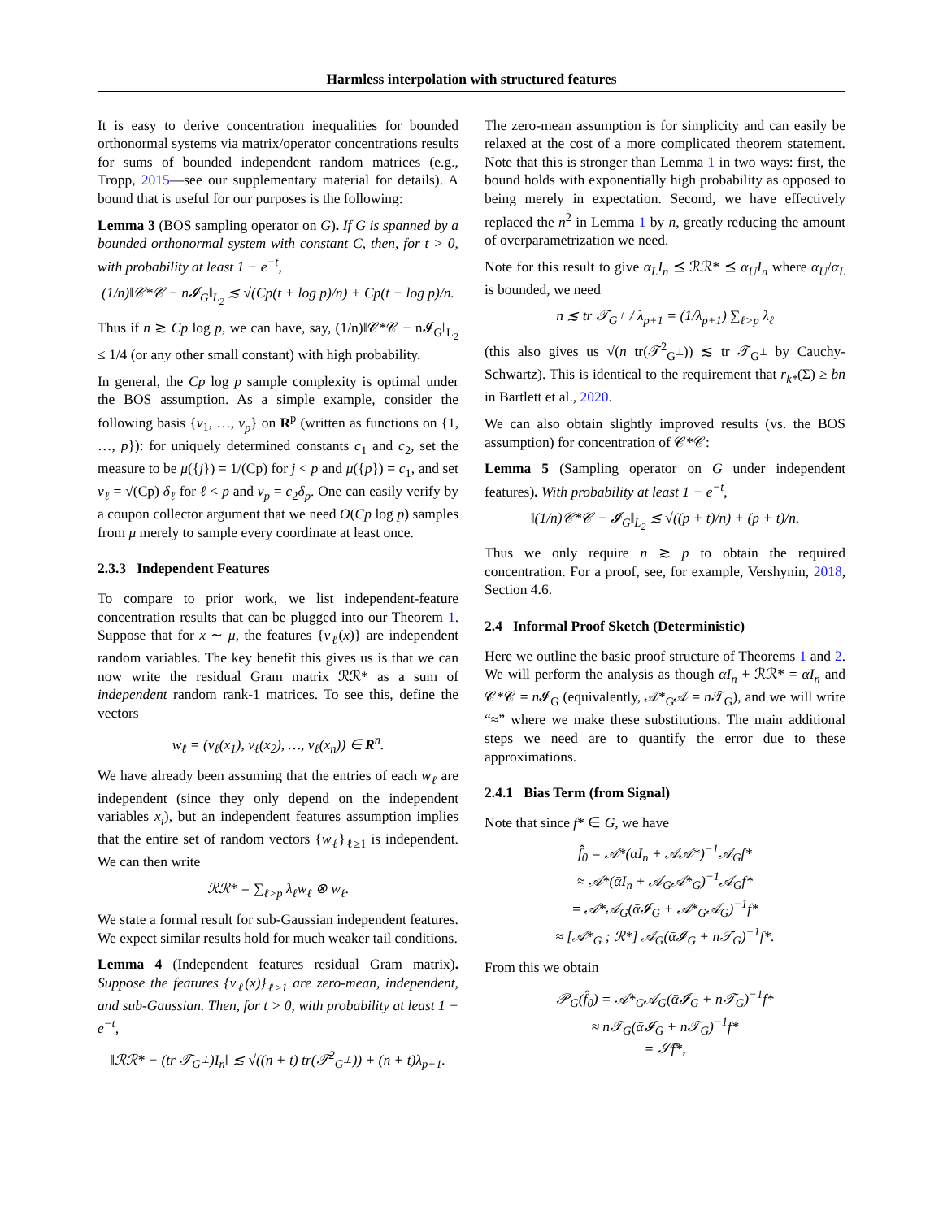Harmless interpolation with structured features
It is easy to derive concentration inequalities for bounded orthonormal systems via matrix/operator concentrations results for sums of bounded independent random matrices (e.g., Tropp, 2015—see our supplementary material for details). A bound that is useful for our purposes is the following:
Lemma 3 (BOS sampling operator on G). If G is spanned by a bounded orthonormal system with constant C, then, for t > 0, with probability at least 1 − e<sup>−t</sup>,
(1/n)‖𝒞*𝒞 − n𝓘<sub>G</sub>‖<sub>L<sub>2</sub></sub> ≲ √(Cp(t + log p)/n) + Cp(t + log p)/n.
Thus if n ≳ Cp log p, we can have, say, (1/n)‖𝒞*𝒞 − n𝓘<sub>G</sub>‖<sub>L<sub>2</sub></sub> ≤ 1/4 (or any other small constant) with high probability.
In general, the Cp log p sample complexity is optimal under the BOS assumption. As a simple example, consider the following basis {v<sub>1</sub>, …, v<sub>p</sub>} on R<sup>p</sup> (written as functions on {1, …, p}): for uniquely determined constants c<sub>1</sub> and c<sub>2</sub>, set the measure to be μ({j}) = 1/(Cp) for j < p and μ({p}) = c<sub>1</sub>, and set v<sub>ℓ</sub> = √(Cp) δ<sub>ℓ</sub> for ℓ < p and v<sub>p</sub> = c<sub>2</sub>δ<sub>p</sub>. One can easily verify by a coupon collector argument that we need O(Cp log p) samples from μ merely to sample every coordinate at least once.
2.3.3 Independent Features
To compare to prior work, we list independent-feature concentration results that can be plugged into our Theorem 1. Suppose that for x ∼ μ, the features {v<sub>ℓ</sub>(x)} are independent random variables. The key benefit this gives us is that we can now write the residual Gram matrix ℛℛ* as a sum of independent random rank-1 matrices. To see this, define the vectors
w<sub>ℓ</sub> = (v<sub>ℓ</sub>(x<sub>1</sub>), v<sub>ℓ</sub>(x<sub>2</sub>), …, v<sub>ℓ</sub>(x<sub>n</sub>)) ∈ R<sup>n</sup>.
We have already been assuming that the entries of each w<sub>ℓ</sub> are independent (since they only depend on the independent variables x<sub>i</sub>), but an independent features assumption implies that the entire set of random vectors {w<sub>ℓ</sub>}<sub>ℓ≥1</sub> is independent. We can then write
ℛℛ* = ∑<sub>ℓ>p</sub> λ<sub>ℓ</sub>w<sub>ℓ</sub> ⊗ w<sub>ℓ</sub>.
We state a formal result for sub-Gaussian independent features. We expect similar results hold for much weaker tail conditions.
Lemma 4 (Independent features residual Gram matrix). Suppose the features {v<sub>ℓ</sub>(x)}<sub>ℓ≥1</sub> are zero-mean, independent, and sub-Gaussian. Then, for t > 0, with probability at least 1 − e<sup>−t</sup>,
‖ℛℛ* − (tr 𝒯<sub>G<sup>⊥</sup></sub>)I<sub>n</sub>‖ ≲ √((n + t) tr(𝒯<sup>2</sup><sub>G<sup>⊥</sup></sub>)) + (n + t)λ<sub>p+1</sub>.
The zero-mean assumption is for simplicity and can easily be relaxed at the cost of a more complicated theorem statement. Note that this is stronger than Lemma 1 in two ways: first, the bound holds with exponentially high probability as opposed to being merely in expectation. Second, we have effectively replaced the n<sup>2</sup> in Lemma 1 by n, greatly reducing the amount of overparametrization we need.
Note for this result to give α<sub>L</sub>I<sub>n</sub> ⪯ ℛℛ* ⪯ α<sub>U</sub>I<sub>n</sub> where α<sub>U</sub>/α<sub>L</sub> is bounded, we need
n ≲ tr 𝒯<sub>G<sup>⊥</sup></sub> / λ<sub>p+1</sub> = (1/λ<sub>p+1</sub>) ∑<sub>ℓ>p</sub> λ<sub>ℓ</sub>
(this also gives us √(n tr(𝒯<sup>2</sup><sub>G<sup>⊥</sup></sub>)) ≲ tr 𝒯<sub>G<sup>⊥</sup></sub> by Cauchy-Schwartz). This is identical to the requirement that r<sub>k*</sub>(Σ) ≥ bn in Bartlett et al., 2020.
We can also obtain slightly improved results (vs. the BOS assumption) for concentration of 𝒞*𝒞:
Lemma 5 (Sampling operator on G under independent features). With probability at least 1 − e<sup>−t</sup>,
‖(1/n)𝒞*𝒞 − 𝓘<sub>G</sub>‖<sub>L<sub>2</sub></sub> ≲ √((p + t)/n) + (p + t)/n.
Thus we only require n ≳ p to obtain the required concentration. For a proof, see, for example, Vershynin, 2018, Section 4.6.
2.4 Informal Proof Sketch (Deterministic)
Here we outline the basic proof structure of Theorems 1 and 2. We will perform the analysis as though αI<sub>n</sub> + ℛℛ* = ᾱI<sub>n</sub> and 𝒞*𝒞 = n 𝓘<sub>G</sub> (equivalently, 𝒜*<sub>G</sub>𝒜 = n 𝒯<sub>G</sub>), and we will write “≈” where we make these substitutions. The main additional steps we need are to quantify the error due to these approximations.
2.4.1 Bias Term (from Signal)
Note that since f* ∈ G, we have
f̂<sub>0</sub> = 𝒜*(αI<sub>n</sub> + 𝒜𝒜*)<sup>−1</sup>𝒜<sub>G</sub>f*
≈ 𝒜*(ᾱI<sub>n</sub> + 𝒜<sub>G</sub>𝒜*<sub>G</sub>)<sup>−1</sup>𝒜<sub>G</sub>f*
= 𝒜*𝒜<sub>G</sub>(ᾱ𝓘<sub>G</sub> + 𝒜*<sub>G</sub>𝒜<sub>G</sub>)<sup>−1</sup>f*
≈ [𝒜*<sub>G</sub> ; ℛ*] 𝒜<sub>G</sub>(ᾱ𝓘<sub>G</sub> + n𝒯<sub>G</sub>)<sup>−1</sup>f*.
From this we obtain
𝒫<sub>G</sub>(f̂<sub>0</sub>) = 𝒜*<sub>G</sub>𝒜<sub>G</sub>(ᾱ𝓘<sub>G</sub> + n𝒯<sub>G</sub>)<sup>−1</sup>f*
≈ n𝒯<sub>G</sub>(ᾱ𝓘<sub>G</sub> + n𝒯<sub>G</sub>)<sup>−1</sup>f*
= 𝒮̄f*,